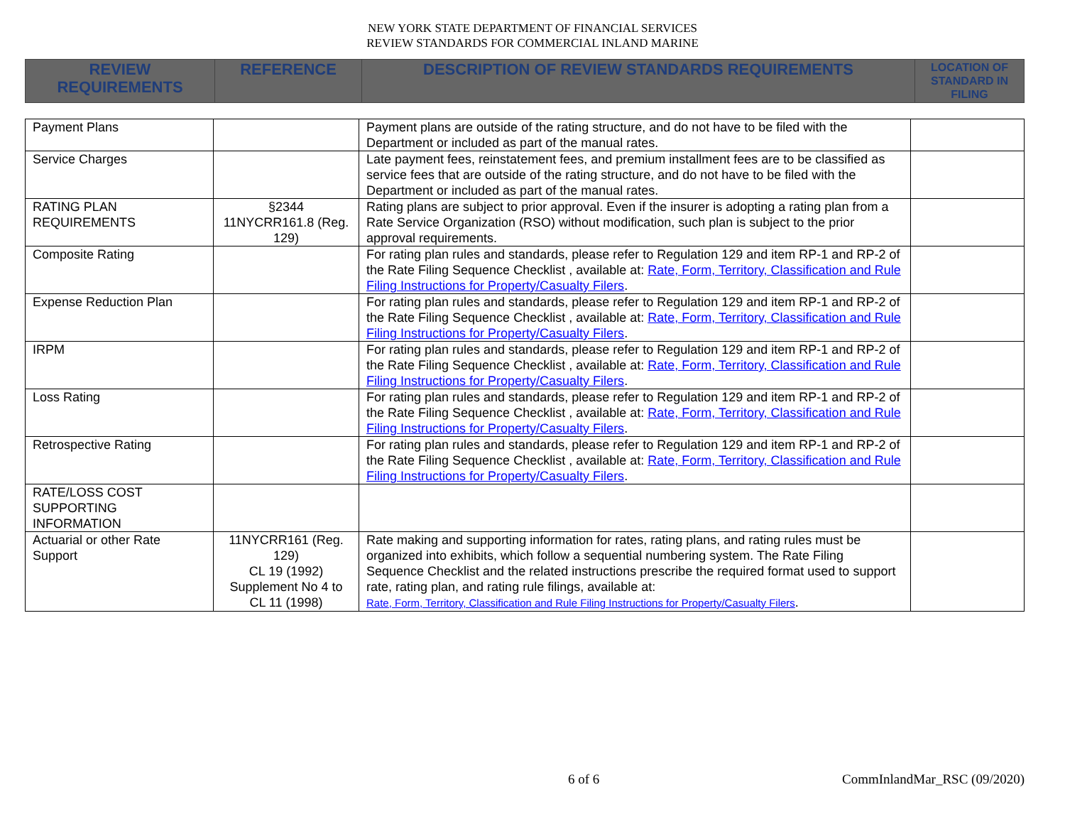NEW YORK STATE DEPARTMENT OF FINANCIAL SERVICES
REVIEW STANDARDS FOR COMMERCIAL INLAND MARINE
| REVIEW REQUIREMENTS | REFERENCE | DESCRIPTION OF REVIEW STANDARDS REQUIREMENTS | LOCATION OF STANDARD IN FILING |
| Payment Plans | | Payment plans are outside of the rating structure, and do not have to be filed with the Department or included as part of the manual rates. | |
| Service Charges | | Late payment fees, reinstatement fees, and premium installment fees are to be classified as service fees that are outside of the rating structure, and do not have to be filed with the Department or included as part of the manual rates. | |
| RATING PLAN REQUIREMENTS | §2344 11NYCRR161.8 (Reg. 129) | Rating plans are subject to prior approval. Even if the insurer is adopting a rating plan from a Rate Service Organization (RSO) without modification, such plan is subject to the prior approval requirements. | |
| Composite Rating | | For rating plan rules and standards, please refer to Regulation 129 and item RP-1 and RP-2 of the Rate Filing Sequence Checklist , available at: Rate, Form, Territory, Classification and Rule Filing Instructions for Property/Casualty Filers . | |
| Expense Reduction Plan | | For rating plan rules and standards, please refer to Regulation 129 and item RP-1 and RP-2 of the Rate Filing Sequence Checklist , available at: Rate, Form, Territory, Classification and Rule Filing Instructions for Property/Casualty Filers . | |
| IRPM | | For rating plan rules and standards, please refer to Regulation 129 and item RP-1 and RP-2 of the Rate Filing Sequence Checklist , available at: Rate, Form, Territory, Classification and Rule Filing Instructions for Property/Casualty Filers . | |
| Loss Rating | | For rating plan rules and standards, please refer to Regulation 129 and item RP-1 and RP-2 of the Rate Filing Sequence Checklist , available at: Rate, Form, Territory, Classification and Rule Filing Instructions for Property/Casualty Filers . | |
| Retrospective Rating | | For rating plan rules and standards, please refer to Regulation 129 and item RP-1 and RP-2 of the Rate Filing Sequence Checklist , available at: Rate, Form, Territory, Classification and Rule Filing Instructions for Property/Casualty Filers . | |
| RATE/LOSS COST SUPPORTING INFORMATION | | | |
| Actuarial or other Rate Support | 11NYCRR161 (Reg. 129) CL 19 (1992) Supplement No 4 to CL 11 (1998) | Rate making and supporting information for rates, rating plans, and rating rules must be organized into exhibits, which follow a sequential numbering system. The Rate Filing Sequence Checklist and the related instructions prescribe the required format used to support rate, rating plan, and rating rule filings, available at: Rate, Form, Territory, Classification and Rule Filing Instructions for Property/Casualty Filers . | |
6 of 6 CommInlandMar_RSC (09/2020)